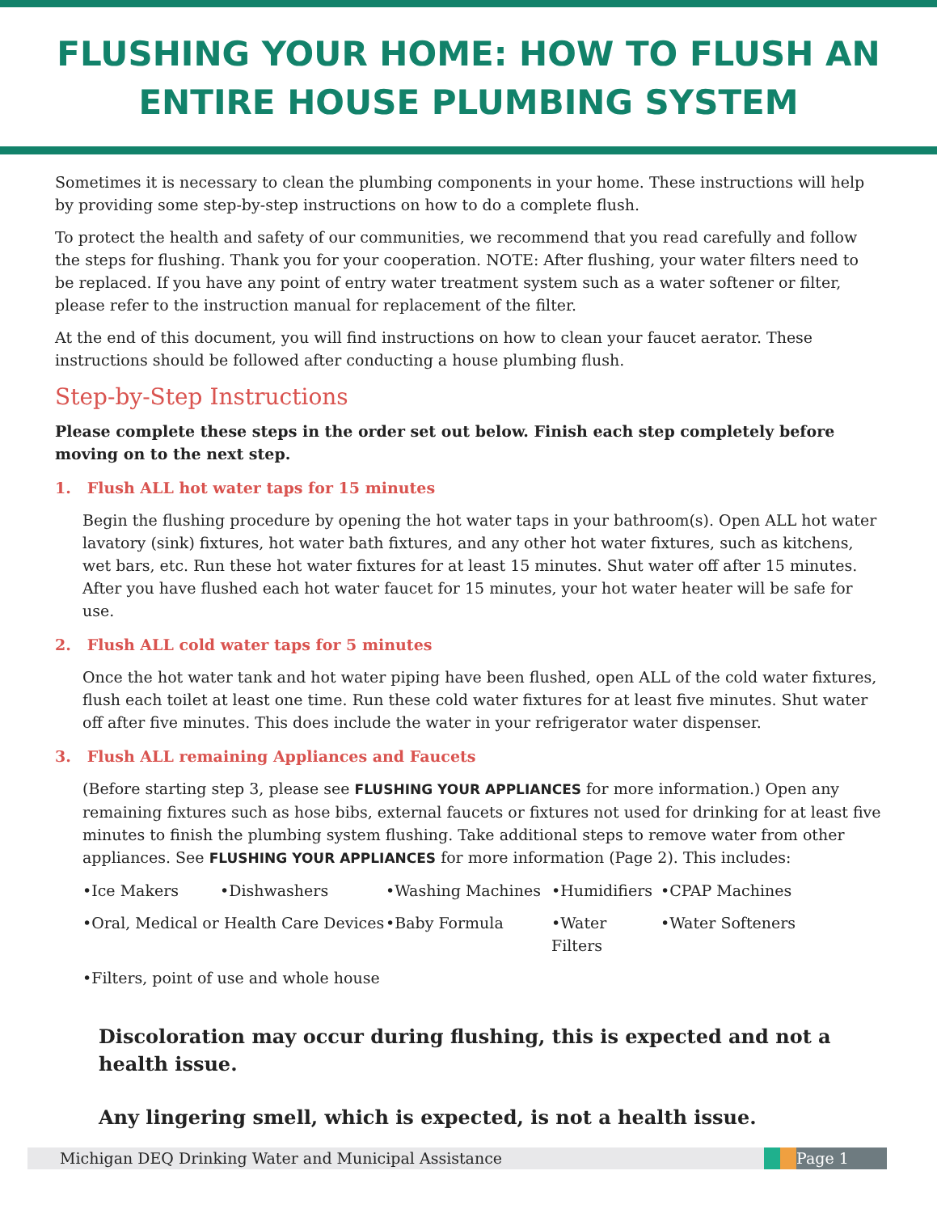FLUSHING YOUR HOME: HOW TO FLUSH AN ENTIRE HOUSE PLUMBING SYSTEM
Sometimes it is necessary to clean the plumbing components in your home. These instructions will help by providing some step-by-step instructions on how to do a complete flush.
To protect the health and safety of our communities, we recommend that you read carefully and follow the steps for flushing. Thank you for your cooperation. NOTE: After flushing, your water filters need to be replaced. If you have any point of entry water treatment system such as a water softener or filter, please refer to the instruction manual for replacement of the filter.
At the end of this document, you will find instructions on how to clean your faucet aerator. These instructions should be followed after conducting a house plumbing flush.
Step-by-Step Instructions
Please complete these steps in the order set out below. Finish each step completely before moving on to the next step.
1. Flush ALL hot water taps for 15 minutes
Begin the flushing procedure by opening the hot water taps in your bathroom(s). Open ALL hot water lavatory (sink) fixtures, hot water bath fixtures, and any other hot water fixtures, such as kitchens, wet bars, etc. Run these hot water fixtures for at least 15 minutes. Shut water off after 15 minutes. After you have flushed each hot water faucet for 15 minutes, your hot water heater will be safe for use.
2. Flush ALL cold water taps for 5 minutes
Once the hot water tank and hot water piping have been flushed, open ALL of the cold water fixtures, flush each toilet at least one time. Run these cold water fixtures for at least five minutes. Shut water off after five minutes. This does include the water in your refrigerator water dispenser.
3. Flush ALL remaining Appliances and Faucets
(Before starting step 3, please see FLUSHING YOUR APPLIANCES for more information.) Open any remaining fixtures such as hose bibs, external faucets or fixtures not used for drinking for at least five minutes to finish the plumbing system flushing. Take additional steps to remove water from other appliances. See FLUSHING YOUR APPLIANCES for more information (Page 2). This includes:
•Ice Makers •Dishwashers •Washing Machines •Humidifiers •CPAP Machines •Oral, Medical or Health Care Devices •Baby Formula •Water Filters •Water Softeners •Filters, point of use and whole house
Discoloration may occur during flushing, this is expected and not a health issue.
Any lingering smell, which is expected, is not a health issue.
Michigan DEQ Drinking Water and Municipal Assistance Page 1